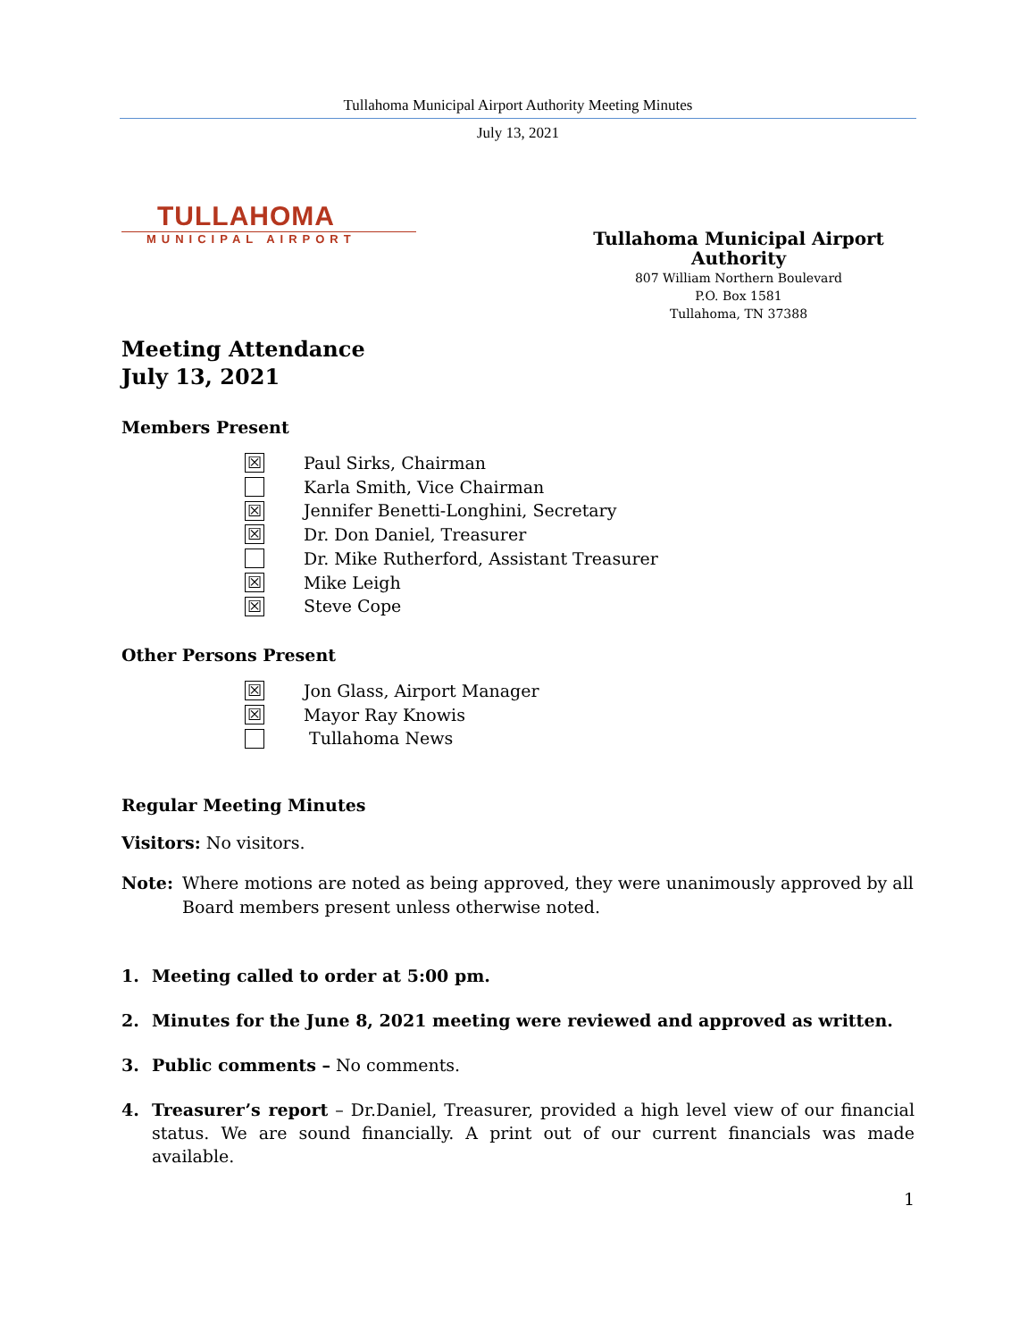Tullahoma Municipal Airport Authority Meeting Minutes
July 13, 2021
TULLAHOMA
MUNICIPAL AIRPORT
Tullahoma Municipal Airport Authority
807 William Northern Boulevard
P.O. Box 1581
Tullahoma, TN 37388
Meeting Attendance
July 13, 2021
Members Present
☒ Paul Sirks, Chairman
Karla Smith, Vice Chairman
☒ Jennifer Benetti-Longhini, Secretary
☒ Dr. Don Daniel, Treasurer
Dr. Mike Rutherford, Assistant Treasurer
☒ Mike Leigh
☒ Steve Cope
Other Persons Present
☒ Jon Glass, Airport Manager
☒ Mayor Ray Knowis
Tullahoma News
Regular Meeting Minutes
Visitors: No visitors.
Note: Where motions are noted as being approved, they were unanimously approved by all Board members present unless otherwise noted.
1. Meeting called to order at 5:00 pm.
2. Minutes for the June 8, 2021 meeting were reviewed and approved as written.
3. Public comments – No comments.
4. Treasurer’s report – Dr.Daniel, Treasurer, provided a high level view of our financial status. We are sound financially. A print out of our current financials was made available.
1